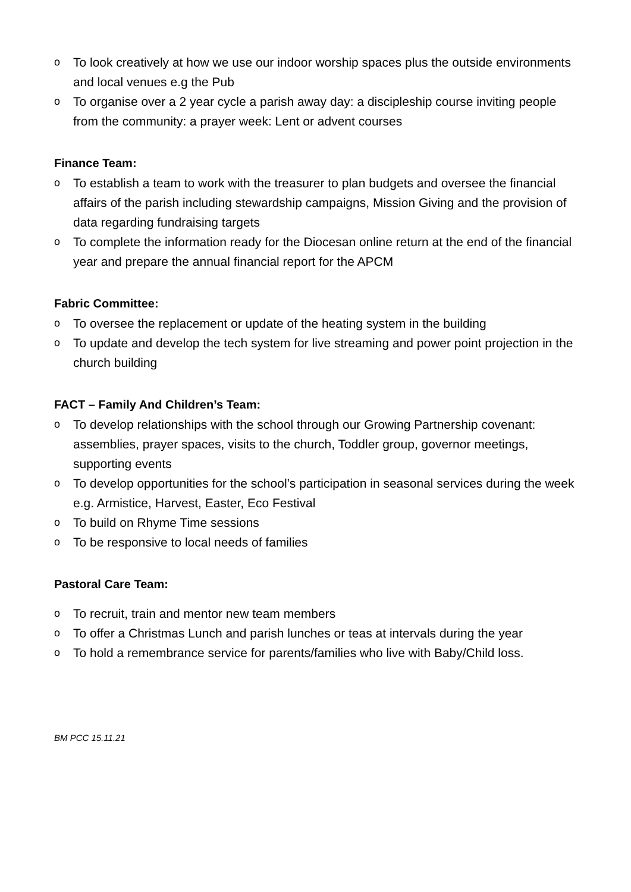o To look creatively at how we use our indoor worship spaces plus the outside environments and local venues e.g the Pub
o To organise over a 2 year cycle a parish away day: a discipleship course inviting people from the community: a prayer week: Lent or advent courses
Finance Team:
o To establish a team to work with the treasurer to plan budgets and oversee the financial affairs of the parish including stewardship campaigns, Mission Giving and the provision of data regarding fundraising targets
o To complete the information ready for the Diocesan online return at the end of the financial year and prepare the annual financial report for the APCM
Fabric Committee:
o To oversee the replacement or update of the heating system in the building
o To update and develop the tech system for live streaming and power point projection in the church building
FACT – Family And Children’s Team:
o To develop relationships with the school through our Growing Partnership covenant: assemblies, prayer spaces, visits to the church, Toddler group, governor meetings, supporting events
o To develop opportunities for the school’s participation in seasonal services during the week e.g. Armistice, Harvest, Easter, Eco Festival
o To build on Rhyme Time sessions
o To be responsive to local needs of families
Pastoral Care Team:
o To recruit, train and mentor new team members
o To offer a Christmas Lunch and parish lunches or teas at intervals during the year
o To hold a remembrance service for parents/families who live with Baby/Child loss.
BM PCC 15.11.21